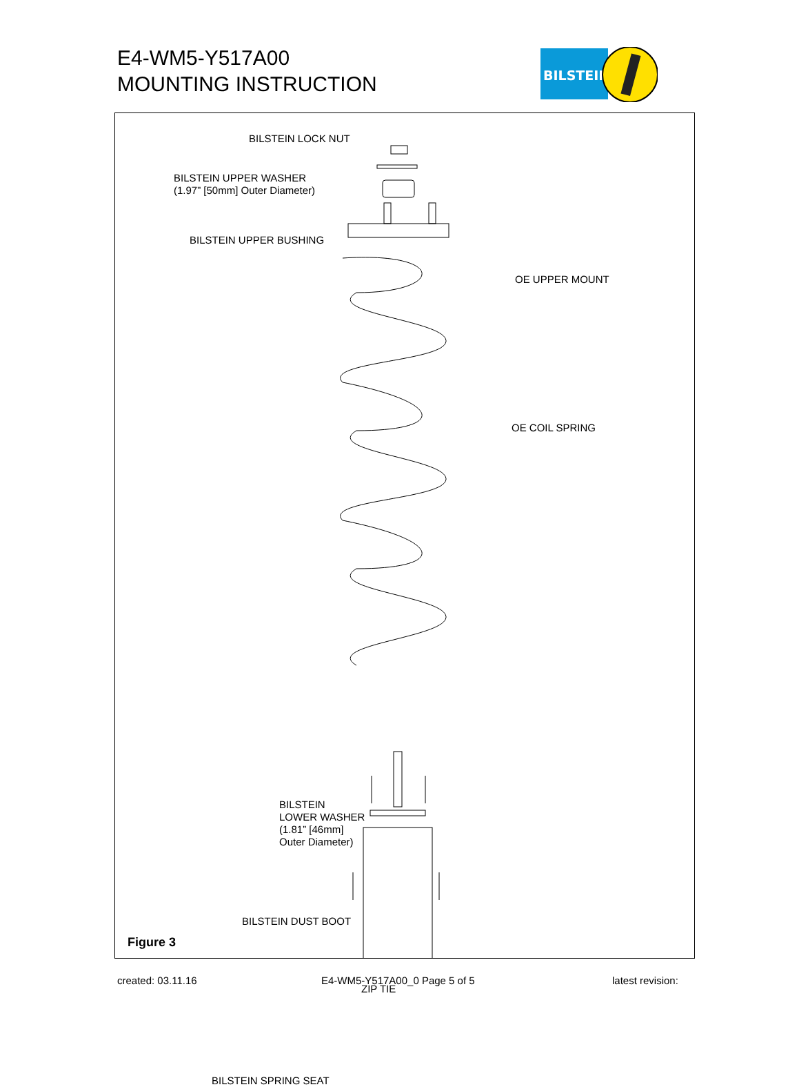E4-WM5-Y517A00
MOUNTING INSTRUCTION
BILSTEIN
BILSTEIN LOCK NUT
BILSTEIN UPPER WASHER
(1.97” [50mm] Outer Diameter)
BILSTEIN UPPER BUSHING
OE UPPER MOUNT
OE COIL SPRING
BILSTEIN
LOWER WASHER
(1.81” [46mm]
Outer Diameter)
BILSTEIN DUST BOOT
ZIP TIE
BILSTEIN SPRING SEAT
Figure 3
created: 03.11.16 E4-WM5-Y517A00_0 Page 5 of 5 latest revision: